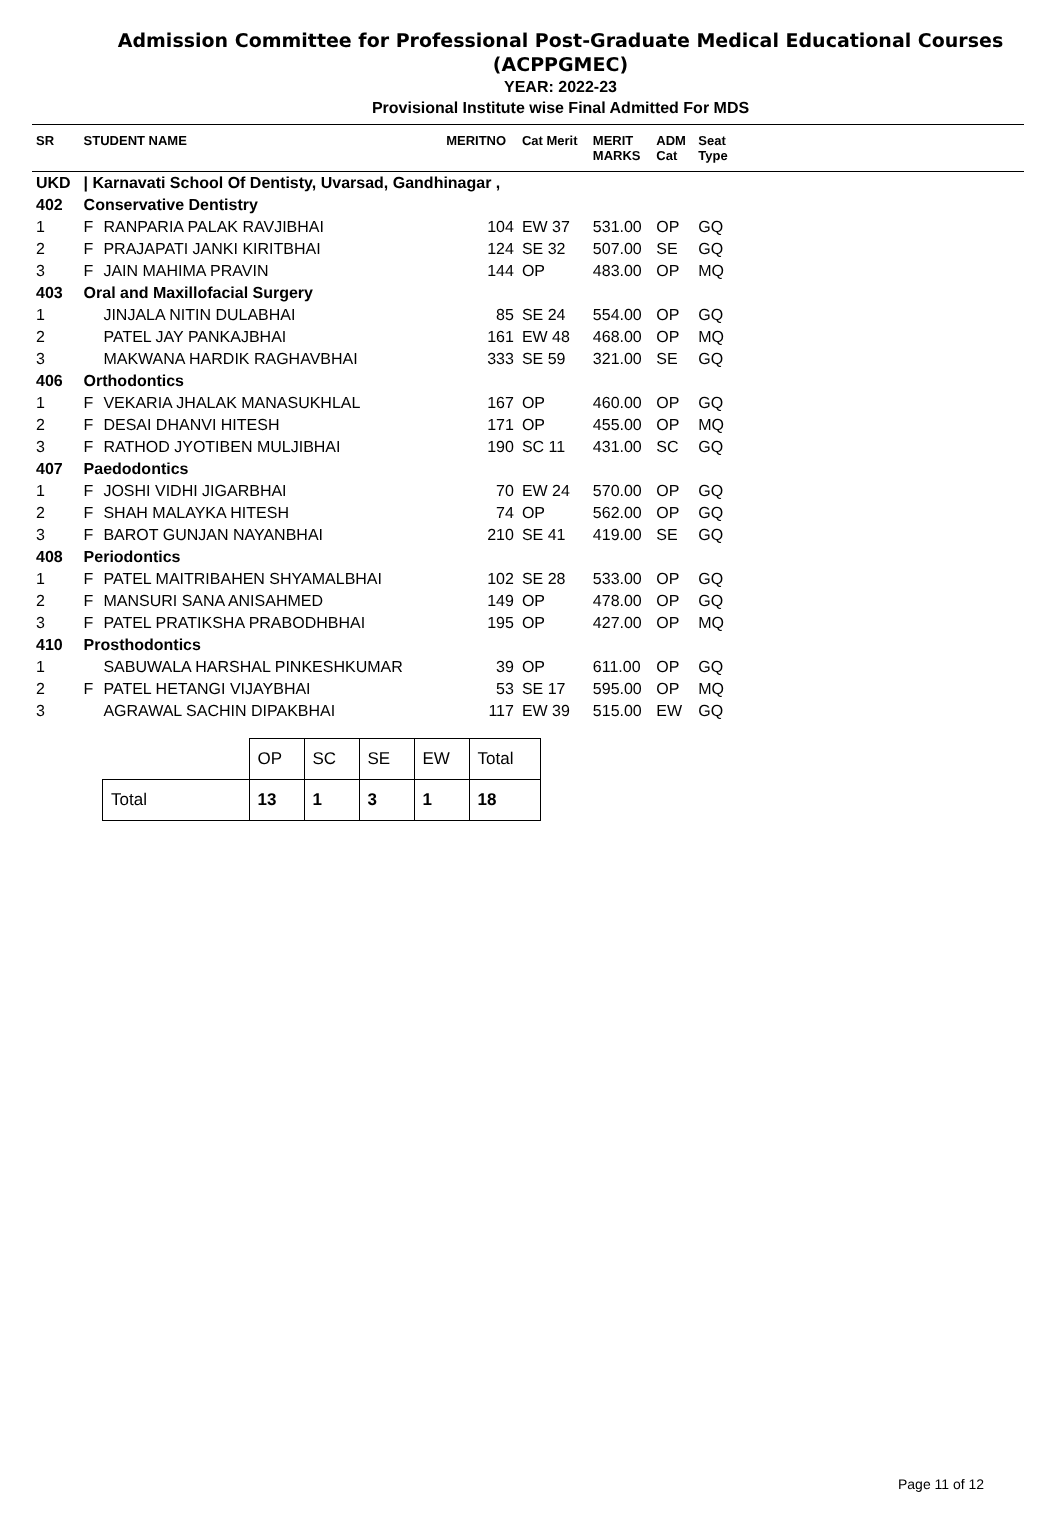Admission Committee for Professional Post-Graduate Medical Educational Courses
(ACPPGMEC)
YEAR: 2022-23
Provisional Institute wise Final Admitted For MDS
| SR | STUDENT NAME | | MERITNO | Cat Merit | MERIT MARKS | ADM Cat | Seat Type | |
| --- | --- | --- | --- | --- | --- | --- | --- | --- |
| UKD | / Karnavati School Of Dentisty, Uvarsad, Gandhinagar , | | | | | | | |
| 402 | Conservative Dentistry | | | | | | | |
| 1 | F | RANPARIA PALAK RAVJIBHAI | 104 | EW 37 | 531.00 | OP | GQ | |
| 2 | F | PRAJAPATI JANKI KIRITBHAI | 124 | SE 32 | 507.00 | SE | GQ | |
| 3 | F | JAIN MAHIMA PRAVIN | 144 | OP | 483.00 | OP | MQ | |
| 403 | Oral and Maxillofacial Surgery | | | | | | | |
| 1 | | JINJALA NITIN DULABHAI | 85 | SE 24 | 554.00 | OP | GQ | |
| 2 | | PATEL JAY PANKAJBHAI | 161 | EW 48 | 468.00 | OP | MQ | |
| 3 | | MAKWANA HARDIK RAGHAVBHAI | 333 | SE 59 | 321.00 | SE | GQ | |
| 406 | Orthodontics | | | | | | | |
| 1 | F | VEKARIA JHALAK MANASUKHLAL | 167 | OP | 460.00 | OP | GQ | |
| 2 | F | DESAI DHANVI HITESH | 171 | OP | 455.00 | OP | MQ | |
| 3 | F | RATHOD JYOTIBEN MULJIBHAI | 190 | SC 11 | 431.00 | SC | GQ | |
| 407 | Paedodontics | | | | | | | |
| 1 | F | JOSHI VIDHI JIGARBHAI | 70 | EW 24 | 570.00 | OP | GQ | |
| 2 | F | SHAH MALAYKA HITESH | 74 | OP | 562.00 | OP | GQ | |
| 3 | F | BAROT GUNJAN NAYANBHAI | 210 | SE 41 | 419.00 | SE | GQ | |
| 408 | Periodontics | | | | | | | |
| 1 | F | PATEL MAITRIBAHEN SHYAMALBHAI | 102 | SE 28 | 533.00 | OP | GQ | |
| 2 | F | MANSURI SANA ANISAHMED | 149 | OP | 478.00 | OP | GQ | |
| 3 | F | PATEL PRATIKSHA PRABODHBHAI | 195 | OP | 427.00 | OP | MQ | |
| 410 | Prosthodontics | | | | | | | |
| 1 | | SABUWALA HARSHAL PINKESHKUMAR | 39 | OP | 611.00 | OP | GQ | |
| 2 | F | PATEL HETANGI VIJAYBHAI | 53 | SE 17 | 595.00 | OP | MQ | |
| 3 | | AGRAWAL SACHIN DIPAKBHAI | 117 | EW 39 | 515.00 | EW | GQ | |
| | OP | SC | SE | EW | Total |
| --- | --- | --- | --- | --- | --- |
| Total | 13 | 1 | 3 | 1 | 18 |
Page 11 of 12